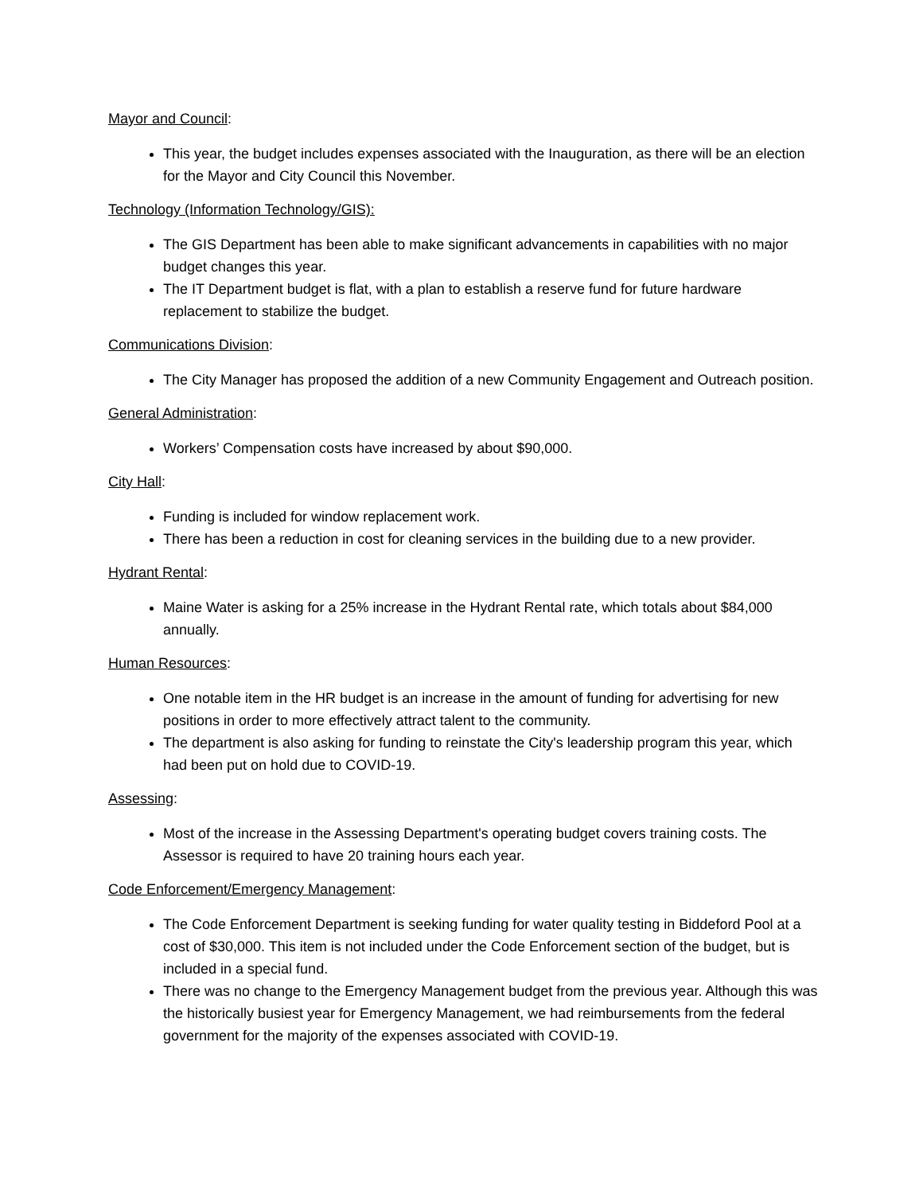Mayor and Council:
This year, the budget includes expenses associated with the Inauguration, as there will be an election for the Mayor and City Council this November.
Technology (Information Technology/GIS):
The GIS Department has been able to make significant advancements in capabilities with no major budget changes this year.
The IT Department budget is flat, with a plan to establish a reserve fund for future hardware replacement to stabilize the budget.
Communications Division:
The City Manager has proposed the addition of a new Community Engagement and Outreach position.
General Administration:
Workers’ Compensation costs have increased by about $90,000.
City Hall:
Funding is included for window replacement work.
There has been a reduction in cost for cleaning services in the building due to a new provider.
Hydrant Rental:
Maine Water is asking for a 25% increase in the Hydrant Rental rate, which totals about $84,000 annually.
Human Resources:
One notable item in the HR budget is an increase in the amount of funding for advertising for new positions in order to more effectively attract talent to the community.
The department is also asking for funding to reinstate the City's leadership program this year, which had been put on hold due to COVID-19.
Assessing:
Most of the increase in the Assessing Department's operating budget covers training costs. The Assessor is required to have 20 training hours each year.
Code Enforcement/Emergency Management:
The Code Enforcement Department is seeking funding for water quality testing in Biddeford Pool at a cost of $30,000. This item is not included under the Code Enforcement section of the budget, but is included in a special fund.
There was no change to the Emergency Management budget from the previous year. Although this was the historically busiest year for Emergency Management, we had reimbursements from the federal government for the majority of the expenses associated with COVID-19.